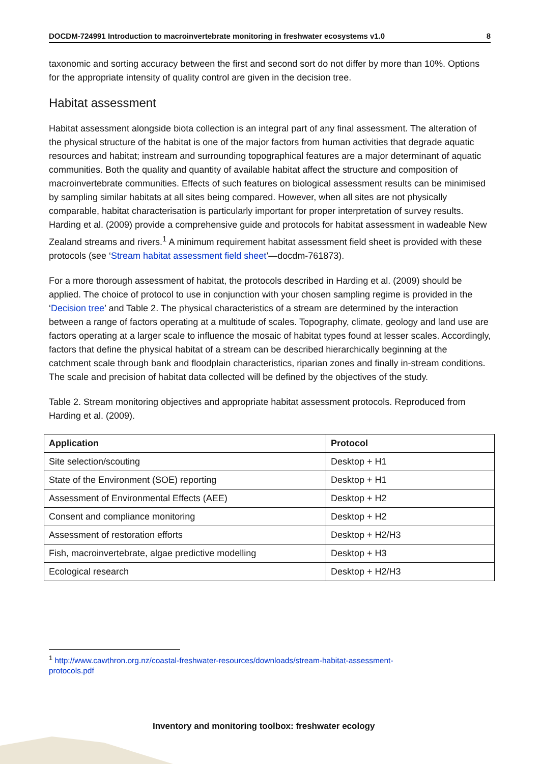DOCDM-724991 Introduction to macroinvertebrate monitoring in freshwater ecosystems v1.0 8
taxonomic and sorting accuracy between the first and second sort do not differ by more than 10%. Options for the appropriate intensity of quality control are given in the decision tree.
Habitat assessment
Habitat assessment alongside biota collection is an integral part of any final assessment. The alteration of the physical structure of the habitat is one of the major factors from human activities that degrade aquatic resources and habitat; instream and surrounding topographical features are a major determinant of aquatic communities. Both the quality and quantity of available habitat affect the structure and composition of macroinvertebrate communities. Effects of such features on biological assessment results can be minimised by sampling similar habitats at all sites being compared. However, when all sites are not physically comparable, habitat characterisation is particularly important for proper interpretation of survey results. Harding et al. (2009) provide a comprehensive guide and protocols for habitat assessment in wadeable New Zealand streams and rivers.<sup>1</sup> A minimum requirement habitat assessment field sheet is provided with these protocols (see ‘Stream habitat assessment field sheet’—docdm-761873).
For a more thorough assessment of habitat, the protocols described in Harding et al. (2009) should be applied. The choice of protocol to use in conjunction with your chosen sampling regime is provided in the ‘Decision tree’ and Table 2. The physical characteristics of a stream are determined by the interaction between a range of factors operating at a multitude of scales. Topography, climate, geology and land use are factors operating at a larger scale to influence the mosaic of habitat types found at lesser scales. Accordingly, factors that define the physical habitat of a stream can be described hierarchically beginning at the catchment scale through bank and floodplain characteristics, riparian zones and finally in-stream conditions. The scale and precision of habitat data collected will be defined by the objectives of the study.
Table 2. Stream monitoring objectives and appropriate habitat assessment protocols. Reproduced from Harding et al. (2009).
| Application | Protocol |
| --- | --- |
| Site selection/scouting | Desktop + H1 |
| State of the Environment (SOE) reporting | Desktop + H1 |
| Assessment of Environmental Effects (AEE) | Desktop + H2 |
| Consent and compliance monitoring | Desktop + H2 |
| Assessment of restoration efforts | Desktop + H2/H3 |
| Fish, macroinvertebrate, algae predictive modelling | Desktop + H3 |
| Ecological research | Desktop + H2/H3 |
<sup>1</sup> http://www.cawthron.org.nz/coastal-freshwater-resources/downloads/stream-habitat-assessment-
protocols.pdf
Inventory and monitoring toolbox: freshwater ecology